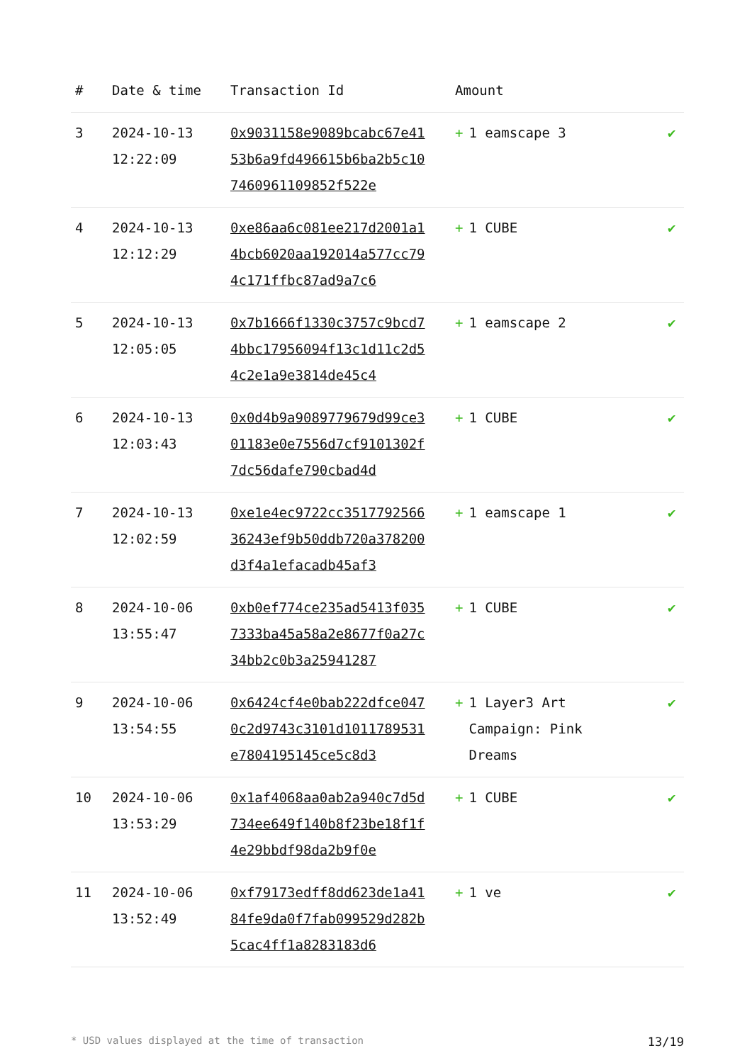| # | Date & time | Transaction Id | Amount | |
| --- | --- | --- | --- | --- |
| 3 | 2024-10-13 12:22:09 | 0x9031158e9089bcabc67e4153b6a9fd496615b6ba2b5c107460961109852f522e | + 1 eamscape 3 | ✔ |
| 4 | 2024-10-13 12:12:29 | 0xe86aa6c081ee217d2001a14bcb6020aa192014a577cc794c171ffbc87ad9a7c6 | + 1 CUBE | ✔ |
| 5 | 2024-10-13 12:05:05 | 0x7b1666f1330c3757c9bcd74bbc17956094f13c1d11c2d54c2e1a9e3814de45c4 | + 1 eamscape 2 | ✔ |
| 6 | 2024-10-13 12:03:43 | 0x0d4b9a9089779679d99ce301183e0e7556d7cf9101302f7dc56dafe790cbad4d | + 1 CUBE | ✔ |
| 7 | 2024-10-13 12:02:59 | 0xe1e4ec9722cc351779256636243ef9b50ddb720a378200d3f4a1efacadb45af3 | + 1 eamscape 1 | ✔ |
| 8 | 2024-10-06 13:55:47 | 0xb0ef774ce235ad5413f0357333ba45a58a2e8677f0a27c34bb2c0b3a25941287 | + 1 CUBE | ✔ |
| 9 | 2024-10-06 13:54:55 | 0x6424cf4e0bab222dfce0470c2d9743c3101d1011789531e7804195145ce5c8d3 | + 1 Layer3 Art Campaign: Pink Dreams | ✔ |
| 10 | 2024-10-06 13:53:29 | 0x1af4068aa0ab2a940c7d5d734ee649f140b8f23be18f1f4e29bbdf98da2b9f0e | + 1 CUBE | ✔ |
| 11 | 2024-10-06 13:52:49 | 0xf79173edff8dd623de1a4184fe9da0f7fab099529d282b5cac4ff1a8283183d6 | + 1 ve | ✔ |
* USD values displayed at the time of transaction 13/19